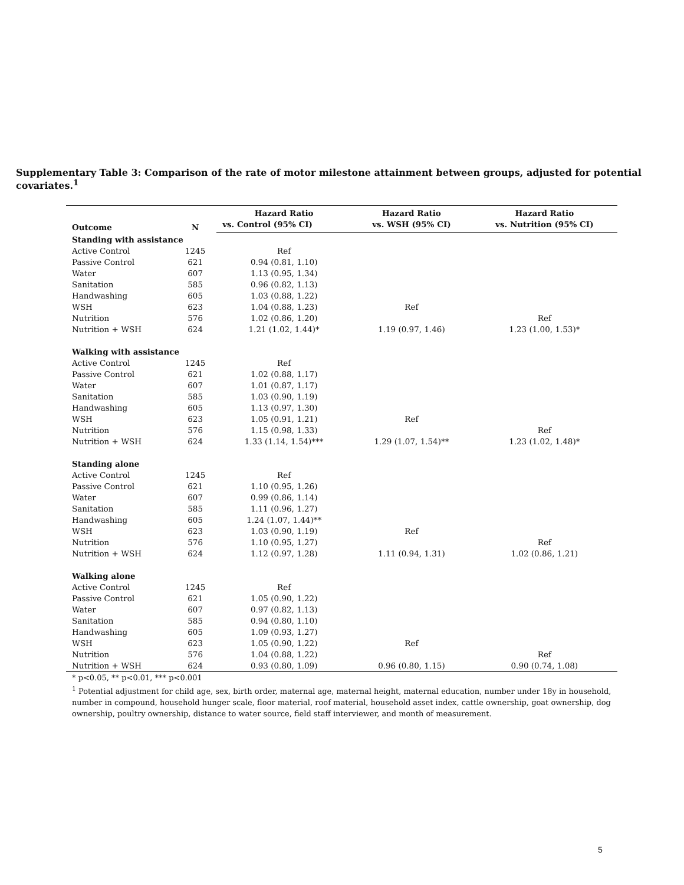Supplementary Table 3: Comparison of the rate of motor milestone attainment between groups, adjusted for potential covariates.<sup>1</sup>
| Outcome | N | Hazard Ratio | Hazard Ratio | Hazard Ratio |
| --- | --- | --- | --- | --- |
| | | vs. Control (95% CI) | vs. WSH (95% CI) | vs. Nutrition (95% CI) |
| Standing with assistance | | | | |
| Active Control | 1245 | Ref | | |
| Passive Control | 621 | 0.94 (0.81, 1.10) | | |
| Water | 607 | 1.13 (0.95, 1.34) | | |
| Sanitation | 585 | 0.96 (0.82, 1.13) | | |
| Handwashing | 605 | 1.03 (0.88, 1.22) | | |
| WSH | 623 | 1.04 (0.88, 1.23) | Ref | |
| Nutrition | 576 | 1.02 (0.86, 1.20) | | Ref |
| Nutrition + WSH | 624 | 1.21 (1.02, 1.44)* | 1.19 (0.97, 1.46) | 1.23 (1.00, 1.53)* |
| Walking with assistance | | | | |
| Active Control | 1245 | Ref | | |
| Passive Control | 621 | 1.02 (0.88, 1.17) | | |
| Water | 607 | 1.01 (0.87, 1.17) | | |
| Sanitation | 585 | 1.03 (0.90, 1.19) | | |
| Handwashing | 605 | 1.13 (0.97, 1.30) | | |
| WSH | 623 | 1.05 (0.91, 1.21) | Ref | |
| Nutrition | 576 | 1.15 (0.98, 1.33) | | Ref |
| Nutrition + WSH | 624 | 1.33 (1.14, 1.54)*** | 1.29 (1.07, 1.54)** | 1.23 (1.02, 1.48)* |
| Standing alone | | | | |
| Active Control | 1245 | Ref | | |
| Passive Control | 621 | 1.10 (0.95, 1.26) | | |
| Water | 607 | 0.99 (0.86, 1.14) | | |
| Sanitation | 585 | 1.11 (0.96, 1.27) | | |
| Handwashing | 605 | 1.24 (1.07, 1.44)** | | |
| WSH | 623 | 1.03 (0.90, 1.19) | Ref | |
| Nutrition | 576 | 1.10 (0.95, 1.27) | | Ref |
| Nutrition + WSH | 624 | 1.12 (0.97, 1.28) | 1.11 (0.94, 1.31) | 1.02 (0.86, 1.21) |
| Walking alone | | | | |
| Active Control | 1245 | Ref | | |
| Passive Control | 621 | 1.05 (0.90, 1.22) | | |
| Water | 607 | 0.97 (0.82, 1.13) | | |
| Sanitation | 585 | 0.94 (0.80, 1.10) | | |
| Handwashing | 605 | 1.09 (0.93, 1.27) | | |
| WSH | 623 | 1.05 (0.90, 1.22) | Ref | |
| Nutrition | 576 | 1.04 (0.88, 1.22) | | Ref |
| Nutrition + WSH | 624 | 0.93 (0.80, 1.09) | 0.96 (0.80, 1.15) | 0.90 (0.74, 1.08) |
* p<0.05, ** p<0.01, *** p<0.001
<sup>1</sup> Potential adjustment for child age, sex, birth order, maternal age, maternal height, maternal education, number under 18y in household, number in compound, household hunger scale, floor material, roof material, household asset index, cattle ownership, goat ownership, dog ownership, poultry ownership, distance to water source, field staff interviewer, and month of measurement.
5